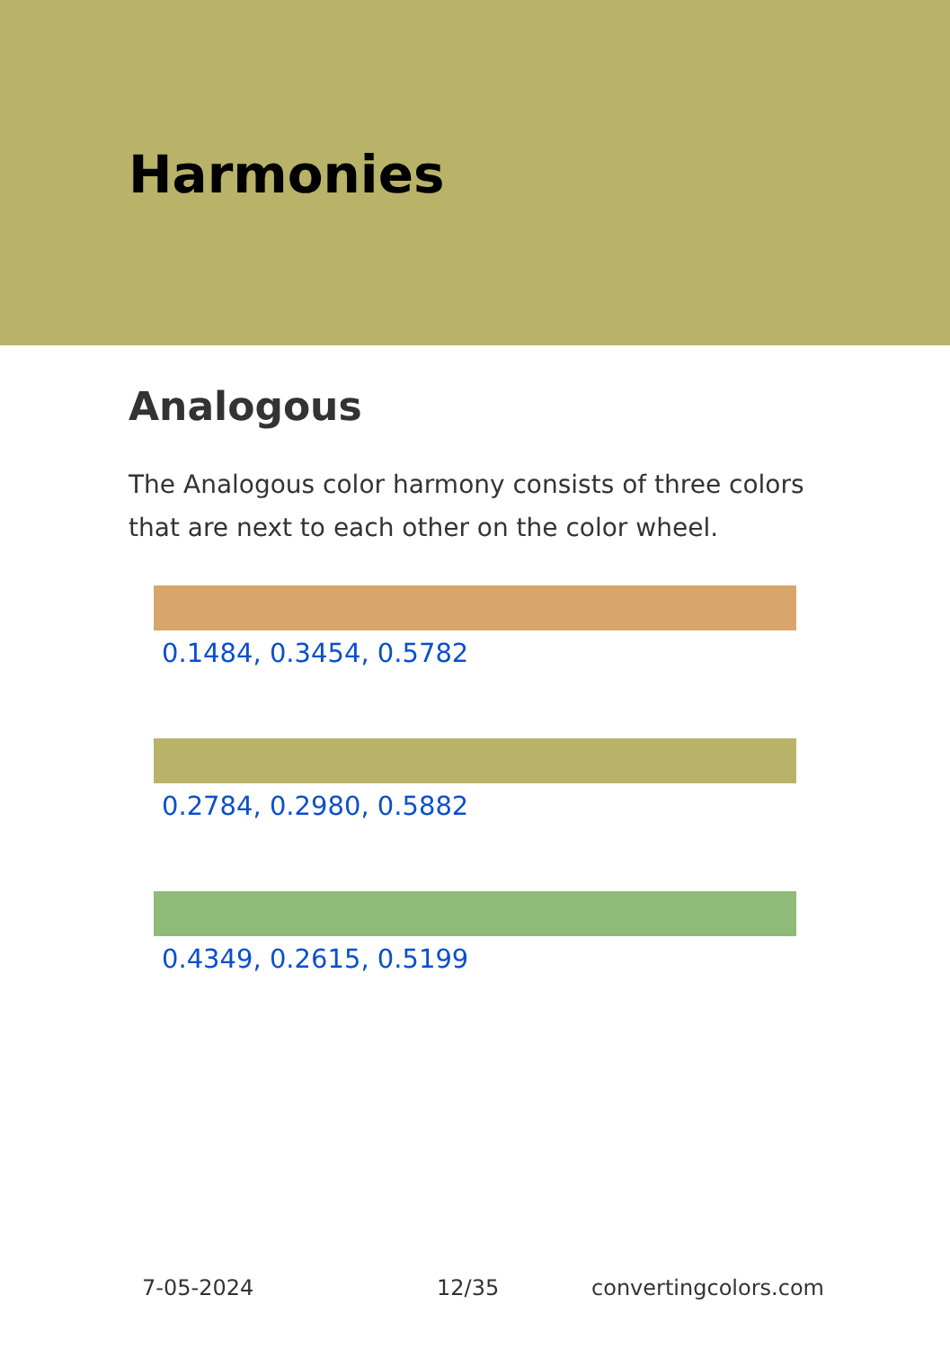Harmonies
Analogous
The Analogous color harmony consists of three colors that are next to each other on the color wheel.
0.1484, 0.3454, 0.5782
0.2784, 0.2980, 0.5882
0.4349, 0.2615, 0.5199
7-05-2024 12/35 convertingcolors.com